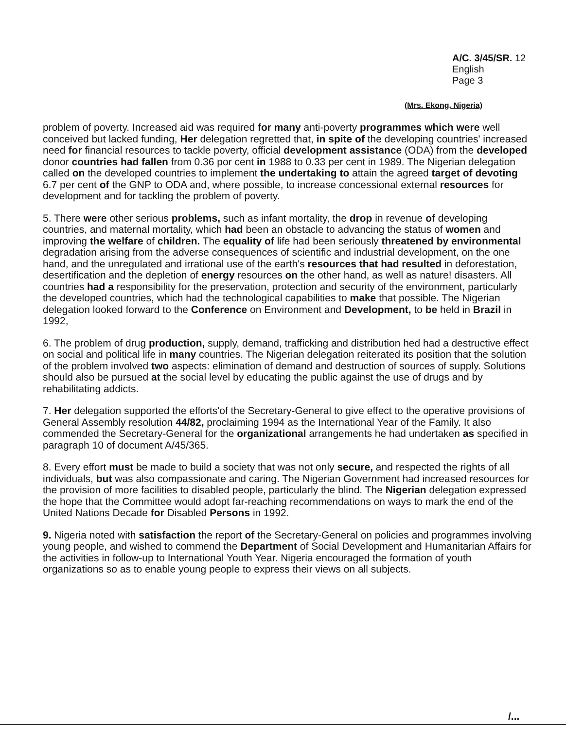A/C. 3/45/SR. 12
English
Page 3
(Mrs. Ekong, Nigeria)
problem of poverty. Increased aid was required for many anti-poverty programmes which were well conceived but lacked funding, Her delegation regretted that, in spite of the developing countries' increased need for financial resources to tackle poverty, official development assistance (ODA) from the developed donor countries had fallen from 0.36 por cent in 1988 to 0.33 per cent in 1989. The Nigerian delegation called on the developed countries to implement the undertaking to attain the agreed target of devoting 6.7 per cent of the GNP to ODA and, where possible, to increase concessional external resources for development and for tackling the problem of poverty.
5. There were other serious problems, such as infant mortality, the drop in revenue of developing countries, and maternal mortality, which had been an obstacle to advancing the status of women and improving the welfare of children. The equality of life had been seriously threatened by environmental degradation arising from the adverse consequences of scientific and industrial development, on the one hand, and the unregulated and irrational use of the earth's resources that had resulted in deforestation, desertification and the depletion of energy resources on the other hand, as well as nature! disasters. All countries had a responsibility for the preservation, protection and security of the environment, particularly the developed countries, which had the technological capabilities to make that possible. The Nigerian delegation looked forward to the Conference on Environment and Development, to be held in Brazil in 1992,
6. The problem of drug production, supply, demand, trafficking and distribution hed had a destructive effect on social and political life in many countries. The Nigerian delegation reiterated its position that the solution of the problem involved two aspects: elimination of demand and destruction of sources of supply. Solutions should also be pursued at the social level by educating the public against the use of drugs and by rehabilitating addicts.
7. Her delegation supported the efforts'of the Secretary-General to give effect to the operative provisions of General Assembly resolution 44/82, proclaiming 1994 as the International Year of the Family. It also commended the Secretary-General for the organizational arrangements he had undertaken as specified in paragraph 10 of document A/45/365.
8. Every effort must be made to build a society that was not only secure, and respected the rights of all individuals, but was also compassionate and caring. The Nigerian Government had increased resources for the provision of more facilities to disabled people, particularly the blind. The Nigerian delegation expressed the hope that the Committee would adopt far-reaching recommendations on ways to mark the end of the United Nations Decade for Disabled Persons in 1992.
9. Nigeria noted with satisfaction the report of the Secretary-General on policies and programmes involving young people, and wished to commend the Department of Social Development and Humanitarian Affairs for the activities in follow-up to International Youth Year. Nigeria encouraged the formation of youth organizations so as to enable young people to express their views on all subjects.
/...